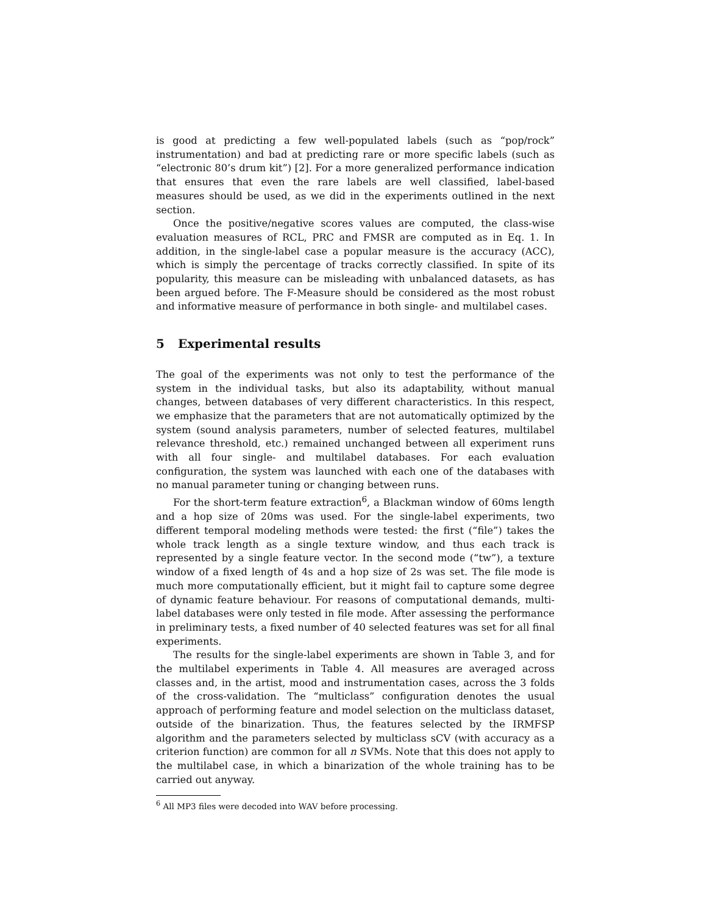is good at predicting a few well-populated labels (such as “pop/rock” instrumentation) and bad at predicting rare or more specific labels (such as “electronic 80’s drum kit”) [2]. For a more generalized performance indication that ensures that even the rare labels are well classified, label-based measures should be used, as we did in the experiments outlined in the next section.
Once the positive/negative scores values are computed, the class-wise evaluation measures of RCL, PRC and FMSR are computed as in Eq. 1. In addition, in the single-label case a popular measure is the accuracy (ACC), which is simply the percentage of tracks correctly classified. In spite of its popularity, this measure can be misleading with unbalanced datasets, as has been argued before. The F-Measure should be considered as the most robust and informative measure of performance in both single- and multilabel cases.
5 Experimental results
The goal of the experiments was not only to test the performance of the system in the individual tasks, but also its adaptability, without manual changes, between databases of very different characteristics. In this respect, we emphasize that the parameters that are not automatically optimized by the system (sound analysis parameters, number of selected features, multilabel relevance threshold, etc.) remained unchanged between all experiment runs with all four single- and multilabel databases. For each evaluation configuration, the system was launched with each one of the databases with no manual parameter tuning or changing between runs.
For the short-term feature extraction<sup>6</sup>, a Blackman window of 60ms length and a hop size of 20ms was used. For the single-label experiments, two different temporal modeling methods were tested: the first (“file”) takes the whole track length as a single texture window, and thus each track is represented by a single feature vector. In the second mode (“tw”), a texture window of a fixed length of 4s and a hop size of 2s was set. The file mode is much more computationally efficient, but it might fail to capture some degree of dynamic feature behaviour. For reasons of computational demands, multi-label databases were only tested in file mode. After assessing the performance in preliminary tests, a fixed number of 40 selected features was set for all final experiments.
The results for the single-label experiments are shown in Table 3, and for the multilabel experiments in Table 4. All measures are averaged across classes and, in the artist, mood and instrumentation cases, across the 3 folds of the cross-validation. The “multiclass” configuration denotes the usual approach of performing feature and model selection on the multiclass dataset, outside of the binarization. Thus, the features selected by the IRMFSP algorithm and the parameters selected by multiclass sCV (with accuracy as a criterion function) are common for all n SVMs. Note that this does not apply to the multilabel case, in which a binarization of the whole training has to be carried out anyway.
<sup>6</sup> All MP3 files were decoded into WAV before processing.